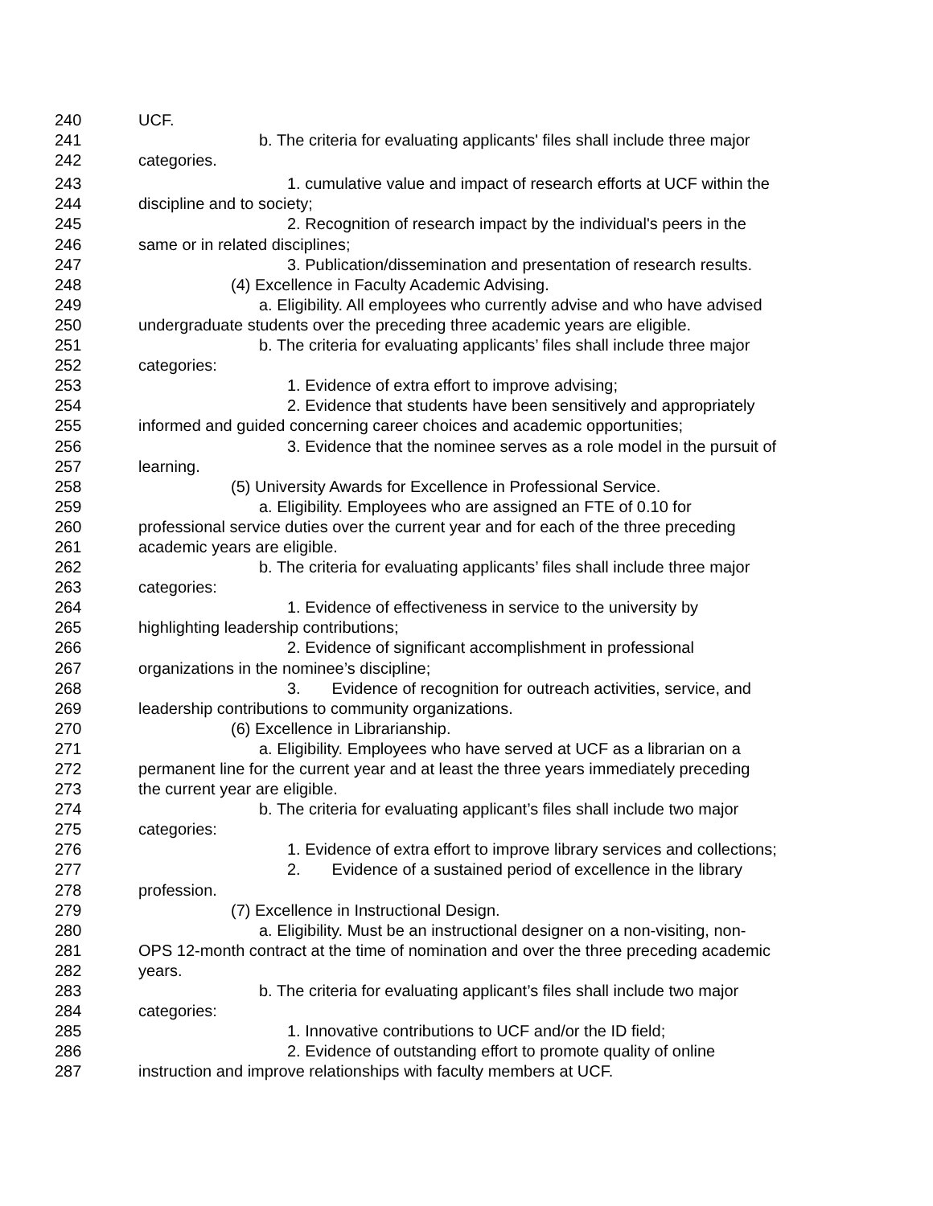240 UCF.
241 b. The criteria for evaluating applicants' files shall include three major
242 categories.
243 1. cumulative value and impact of research efforts at UCF within the
244 discipline and to society;
245 2. Recognition of research impact by the individual's peers in the
246 same or in related disciplines;
247 3. Publication/dissemination and presentation of research results.
248 (4) Excellence in Faculty Academic Advising.
249 a. Eligibility. All employees who currently advise and who have advised
250 undergraduate students over the preceding three academic years are eligible.
251 b. The criteria for evaluating applicants’ files shall include three major
252 categories:
253 1. Evidence of extra effort to improve advising;
254 2. Evidence that students have been sensitively and appropriately
255 informed and guided concerning career choices and academic opportunities;
256 3. Evidence that the nominee serves as a role model in the pursuit of
257 learning.
258 (5) University Awards for Excellence in Professional Service.
259 a. Eligibility. Employees who are assigned an FTE of 0.10 for
260 professional service duties over the current year and for each of the three preceding
261 academic years are eligible.
262 b. The criteria for evaluating applicants’ files shall include three major
263 categories:
264 1. Evidence of effectiveness in service to the university by
265 highlighting leadership contributions;
266 2. Evidence of significant accomplishment in professional
267 organizations in the nominee’s discipline;
268 3. Evidence of recognition for outreach activities, service, and
269 leadership contributions to community organizations.
270 (6) Excellence in Librarianship.
271 a. Eligibility. Employees who have served at UCF as a librarian on a
272 permanent line for the current year and at least the three years immediately preceding
273 the current year are eligible.
274 b. The criteria for evaluating applicant’s files shall include two major
275 categories:
276 1. Evidence of extra effort to improve library services and collections;
277 2. Evidence of a sustained period of excellence in the library
278 profession.
279 (7) Excellence in Instructional Design.
280 a. Eligibility. Must be an instructional designer on a non-visiting, non-
281 OPS 12-month contract at the time of nomination and over the three preceding academic
282 years.
283 b. The criteria for evaluating applicant’s files shall include two major
284 categories:
285 1. Innovative contributions to UCF and/or the ID field;
286 2. Evidence of outstanding effort to promote quality of online
287 instruction and improve relationships with faculty members at UCF.